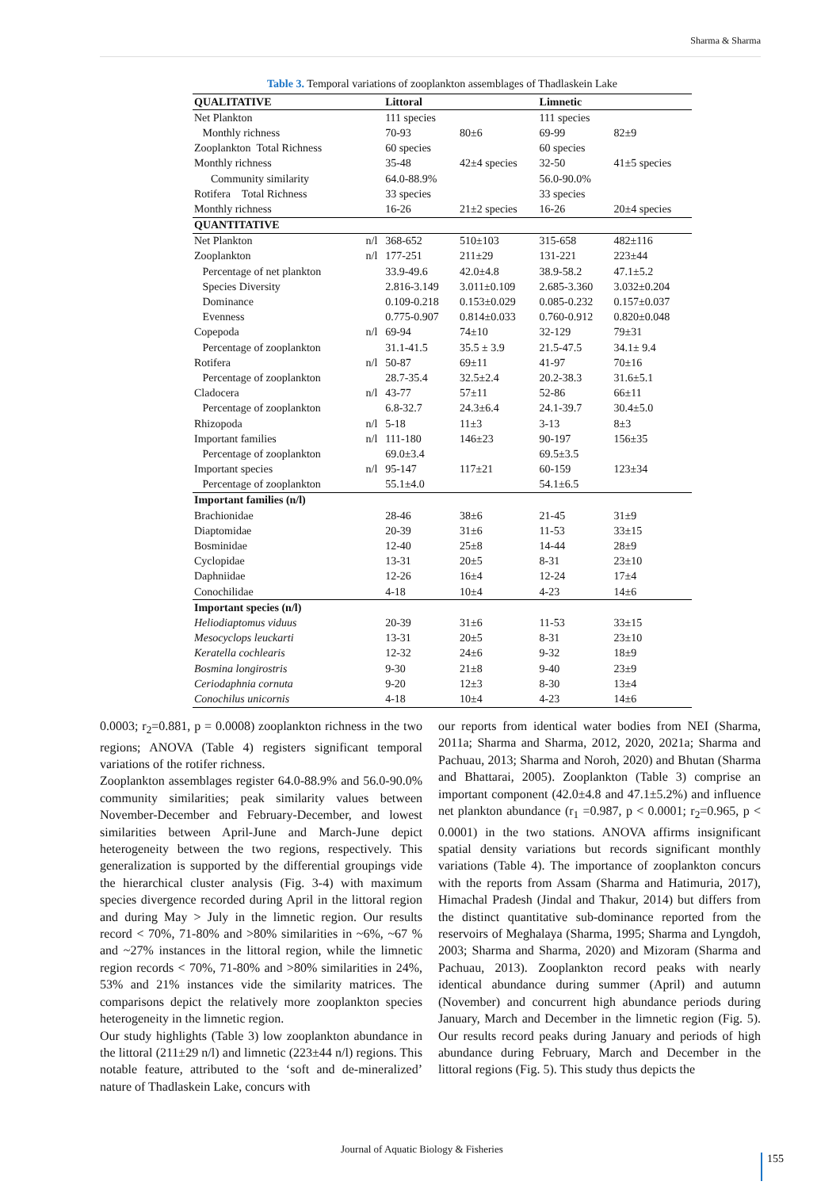Sharma & Sharma
Table 3. Temporal variations of zooplankton assemblages of Thadlaskein Lake
| QUALITATIVE | | Littoral | | Limnetic | |
| --- | --- | --- | --- | --- | --- |
| Net Plankton | | 111 species | | 111 species | |
| Monthly richness | | 70-93 | 80±6 | 69-99 | 82±9 |
| Zooplankton Total Richness | | 60 species | | 60 species | |
| Monthly richness | | 35-48 | 42±4 species | 32-50 | 41±5 species |
| Community similarity | | 64.0-88.9% | | 56.0-90.0% | |
| Rotifera Total Richness | | 33 species | | 33 species | |
| Monthly richness | | 16-26 | 21±2 species | 16-26 | 20±4 species |
| QUANTITATIVE | | | | | |
| Net Plankton | n/l | 368-652 | 510±103 | 315-658 | 482±116 |
| Zooplankton | n/l | 177-251 | 211±29 | 131-221 | 223±44 |
| Percentage of net plankton | | 33.9-49.6 | 42.0±4.8 | 38.9-58.2 | 47.1±5.2 |
| Species Diversity | | 2.816-3.149 | 3.011±0.109 | 2.685-3.360 | 3.032±0.204 |
| Dominance | | 0.109-0.218 | 0.153±0.029 | 0.085-0.232 | 0.157±0.037 |
| Evenness | | 0.775-0.907 | 0.814±0.033 | 0.760-0.912 | 0.820±0.048 |
| Copepoda | n/l | 69-94 | 74±10 | 32-129 | 79±31 |
| Percentage of zooplankton | | 31.1-41.5 | 35.5 ± 3.9 | 21.5-47.5 | 34.1± 9.4 |
| Rotifera | n/l | 50-87 | 69±11 | 41-97 | 70±16 |
| Percentage of zooplankton | | 28.7-35.4 | 32.5±2.4 | 20.2-38.3 | 31.6±5.1 |
| Cladocera | n/l | 43-77 | 57±11 | 52-86 | 66±11 |
| Percentage of zooplankton | | 6.8-32.7 | 24.3±6.4 | 24.1-39.7 | 30.4±5.0 |
| Rhizopoda | n/l | 5-18 | 11±3 | 3-13 | 8±3 |
| Important families | n/l | 111-180 | 146±23 | 90-197 | 156±35 |
| Percentage of zooplankton | | 69.0±3.4 | | 69.5±3.5 | |
| Important species | n/l | 95-147 | 117±21 | 60-159 | 123±34 |
| Percentage of zooplankton | | 55.1±4.0 | | 54.1±6.5 | |
| Important families (n/l) | | | | | |
| Brachionidae | | 28-46 | 38±6 | 21-45 | 31±9 |
| Diaptomidae | | 20-39 | 31±6 | 11-53 | 33±15 |
| Bosminidae | | 12-40 | 25±8 | 14-44 | 28±9 |
| Cyclopidae | | 13-31 | 20±5 | 8-31 | 23±10 |
| Daphniidae | | 12-26 | 16±4 | 12-24 | 17±4 |
| Conochilidae | | 4-18 | 10±4 | 4-23 | 14±6 |
| Important species (n/l) | | | | | |
| Heliodiaptomus viduus | | 20-39 | 31±6 | 11-53 | 33±15 |
| Mesocyclops leuckarti | | 13-31 | 20±5 | 8-31 | 23±10 |
| Keratella cochlearis | | 12-32 | 24±6 | 9-32 | 18±9 |
| Bosmina longirostris | | 9-30 | 21±8 | 9-40 | 23±9 |
| Ceriodaphnia cornuta | | 9-20 | 12±3 | 8-30 | 13±4 |
| Conochilus unicornis | | 4-18 | 10±4 | 4-23 | 14±6 |
0.0003; r<sub>2</sub>=0.881, p = 0.0008) zooplankton richness in the two regions; ANOVA (Table 4) registers significant temporal variations of the rotifer richness.
Zooplankton assemblages register 64.0-88.9% and 56.0-90.0% community similarities; peak similarity values between November-December and February-December, and lowest similarities between April-June and March-June depict heterogeneity between the two regions, respectively. This generalization is supported by the differential groupings vide the hierarchical cluster analysis (Fig. 3-4) with maximum species divergence recorded during April in the littoral region and during May > July in the limnetic region. Our results record < 70%, 71-80% and >80% similarities in ~6%, ~67 % and ~27% instances in the littoral region, while the limnetic region records < 70%, 71-80% and >80% similarities in 24%, 53% and 21% instances vide the similarity matrices. The comparisons depict the relatively more zooplankton species heterogeneity in the limnetic region.
Our study highlights (Table 3) low zooplankton abundance in the littoral (211±29 n/l) and limnetic (223±44 n/l) regions. This notable feature, attributed to the ‘soft and de-mineralized’ nature of Thadlaskein Lake, concurs with
our reports from identical water bodies from NEI (Sharma, 2011a; Sharma and Sharma, 2012, 2020, 2021a; Sharma and Pachuau, 2013; Sharma and Noroh, 2020) and Bhutan (Sharma and Bhattarai, 2005). Zooplankton (Table 3) comprise an important component (42.0±4.8 and 47.1±5.2%) and influence net plankton abundance (r<sub>1</sub> =0.987, p < 0.0001; r<sub>2</sub>=0.965, p < 0.0001) in the two stations. ANOVA affirms insignificant spatial density variations but records significant monthly variations (Table 4). The importance of zooplankton concurs with the reports from Assam (Sharma and Hatimuria, 2017), Himachal Pradesh (Jindal and Thakur, 2014) but differs from the distinct quantitative sub-dominance reported from the reservoirs of Meghalaya (Sharma, 1995; Sharma and Lyngdoh, 2003; Sharma and Sharma, 2020) and Mizoram (Sharma and Pachuau, 2013). Zooplankton record peaks with nearly identical abundance during summer (April) and autumn (November) and concurrent high abundance periods during January, March and December in the limnetic region (Fig. 5). Our results record peaks during January and periods of high abundance during February, March and December in the littoral regions (Fig. 5). This study thus depicts the
Journal of Aquatic Biology & Fisheries
155